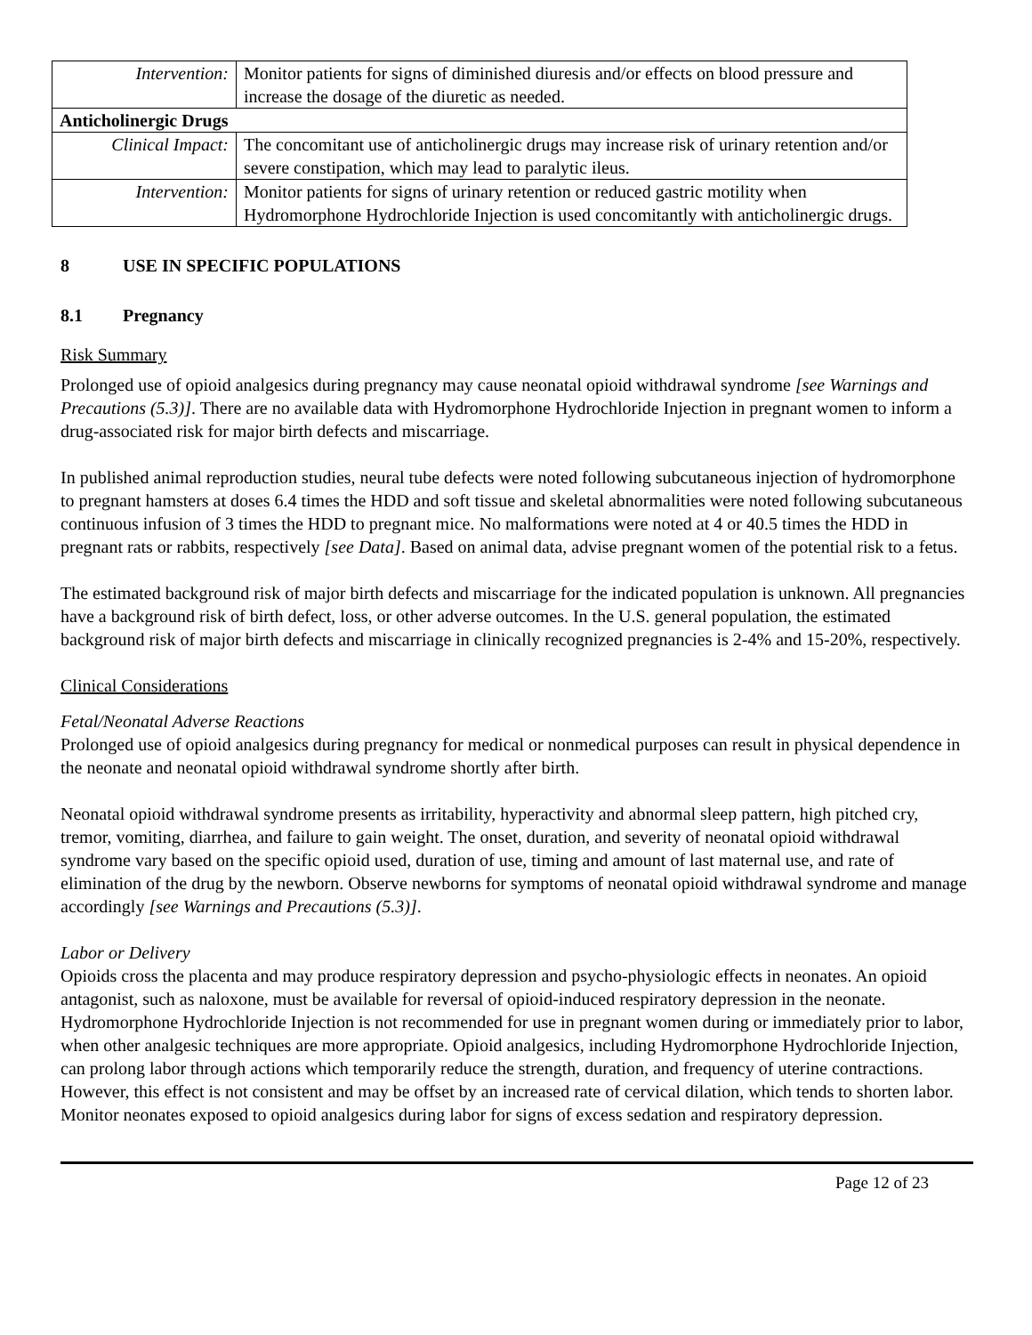| Intervention: | Monitor patients for signs of diminished diuresis and/or effects on blood pressure and increase the dosage of the diuretic as needed. |
| Anticholinergic Drugs | |
| Clinical Impact: | The concomitant use of anticholinergic drugs may increase risk of urinary retention and/or severe constipation, which may lead to paralytic ileus. |
| Intervention: | Monitor patients for signs of urinary retention or reduced gastric motility when Hydromorphone Hydrochloride Injection is used concomitantly with anticholinergic drugs. |
8 USE IN SPECIFIC POPULATIONS
8.1 Pregnancy
Risk Summary
Prolonged use of opioid analgesics during pregnancy may cause neonatal opioid withdrawal syndrome [see Warnings and Precautions (5.3)]. There are no available data with Hydromorphone Hydrochloride Injection in pregnant women to inform a drug-associated risk for major birth defects and miscarriage.
In published animal reproduction studies, neural tube defects were noted following subcutaneous injection of hydromorphone to pregnant hamsters at doses 6.4 times the HDD and soft tissue and skeletal abnormalities were noted following subcutaneous continuous infusion of 3 times the HDD to pregnant mice. No malformations were noted at 4 or 40.5 times the HDD in pregnant rats or rabbits, respectively [see Data]. Based on animal data, advise pregnant women of the potential risk to a fetus.
The estimated background risk of major birth defects and miscarriage for the indicated population is unknown. All pregnancies have a background risk of birth defect, loss, or other adverse outcomes. In the U.S. general population, the estimated background risk of major birth defects and miscarriage in clinically recognized pregnancies is 2-4% and 15-20%, respectively.
Clinical Considerations
Fetal/Neonatal Adverse Reactions
Prolonged use of opioid analgesics during pregnancy for medical or nonmedical purposes can result in physical dependence in the neonate and neonatal opioid withdrawal syndrome shortly after birth.
Neonatal opioid withdrawal syndrome presents as irritability, hyperactivity and abnormal sleep pattern, high pitched cry, tremor, vomiting, diarrhea, and failure to gain weight. The onset, duration, and severity of neonatal opioid withdrawal syndrome vary based on the specific opioid used, duration of use, timing and amount of last maternal use, and rate of elimination of the drug by the newborn. Observe newborns for symptoms of neonatal opioid withdrawal syndrome and manage accordingly [see Warnings and Precautions (5.3)].
Labor or Delivery
Opioids cross the placenta and may produce respiratory depression and psycho-physiologic effects in neonates. An opioid antagonist, such as naloxone, must be available for reversal of opioid-induced respiratory depression in the neonate. Hydromorphone Hydrochloride Injection is not recommended for use in pregnant women during or immediately prior to labor, when other analgesic techniques are more appropriate. Opioid analgesics, including Hydromorphone Hydrochloride Injection, can prolong labor through actions which temporarily reduce the strength, duration, and frequency of uterine contractions. However, this effect is not consistent and may be offset by an increased rate of cervical dilation, which tends to shorten labor. Monitor neonates exposed to opioid analgesics during labor for signs of excess sedation and respiratory depression.
Page 12 of 23